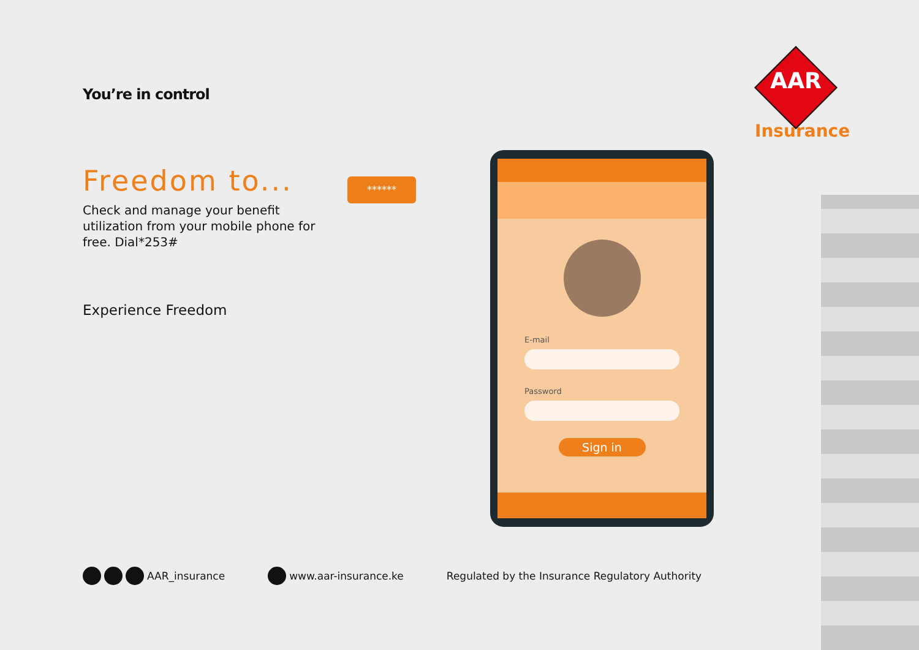You’re in control
Freedom to...
Check and manage your benefit utilization from your mobile phone for free. Dial*253#
Experience Freedom
AAR
Insurance
******
E-mail
Password
Sign in
AAR_insurance www.aar-insurance.ke Regulated by the Insurance Regulatory Authority